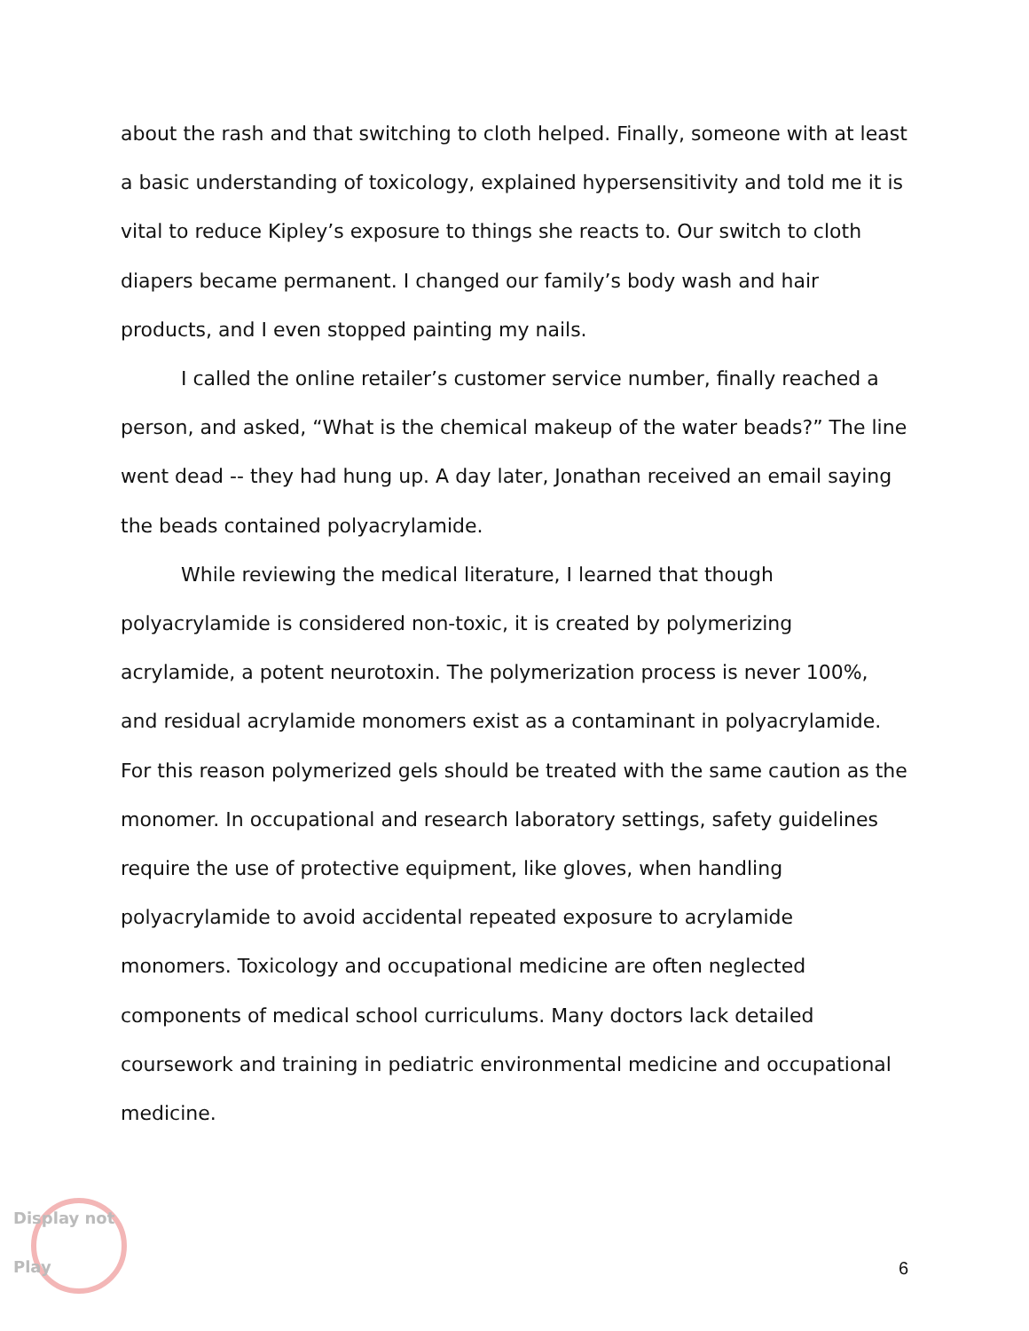about the rash and that switching to cloth helped. Finally, someone with at least a basic understanding of toxicology, explained hypersensitivity and told me it is vital to reduce Kipley’s exposure to things she reacts to. Our switch to cloth diapers became permanent. I changed our family’s body wash and hair products, and I even stopped painting my nails.
I called the online retailer’s customer service number, finally reached a person, and asked, “What is the chemical makeup of the water beads?” The line went dead -- they had hung up. A day later, Jonathan received an email saying the beads contained polyacrylamide.
While reviewing the medical literature, I learned that though polyacrylamide is considered non-toxic, it is created by polymerizing acrylamide, a potent neurotoxin. The polymerization process is never 100%, and residual acrylamide monomers exist as a contaminant in polyacrylamide. For this reason polymerized gels should be treated with the same caution as the monomer. In occupational and research laboratory settings, safety guidelines require the use of protective equipment, like gloves, when handling polyacrylamide to avoid accidental repeated exposure to acrylamide monomers. Toxicology and occupational medicine are often neglected components of medical school curriculums. Many doctors lack detailed coursework and training in pediatric environmental medicine and occupational medicine.
Display not Play
6